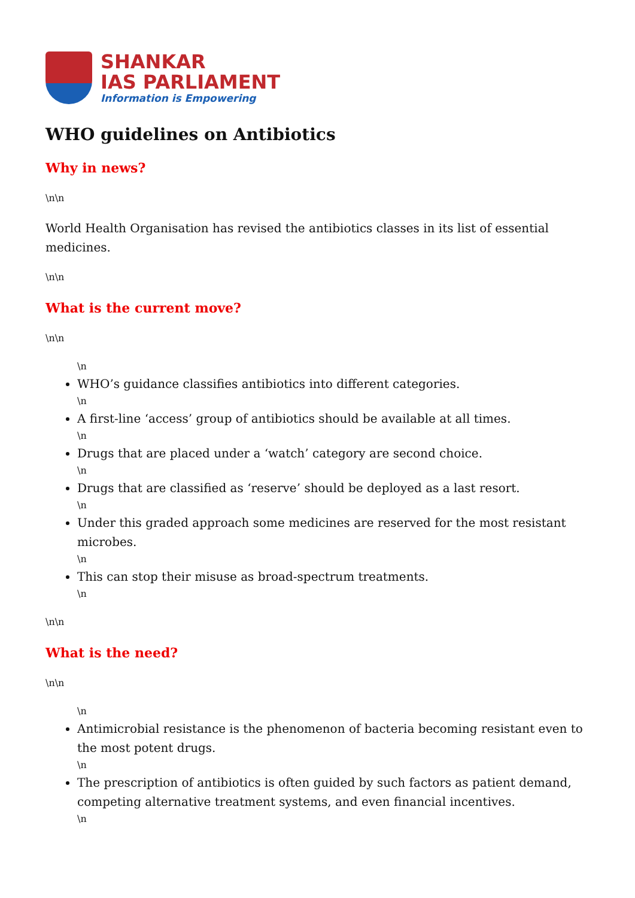SHANKAR
IAS PARLIAMENT
Information is Empowering
WHO guidelines on Antibiotics
Why in news?
\n\n
World Health Organisation has revised the antibiotics classes in its list of essential medicines.
\n\n
What is the current move?
\n\n
\n
WHO’s guidance classifies antibiotics into different categories.
\n
A first-line ‘access’ group of antibiotics should be available at all times.
\n
Drugs that are placed under a ‘watch’ category are second choice.
\n
Drugs that are classified as ‘reserve’ should be deployed as a last resort.
\n
Under this graded approach some medicines are reserved for the most resistant microbes.
\n
This can stop their misuse as broad-spectrum treatments.
\n
\n\n
What is the need?
\n\n
\n
Antimicrobial resistance is the phenomenon of bacteria becoming resistant even to the most potent drugs.
\n
The prescription of antibiotics is often guided by such factors as patient demand, competing alternative treatment systems, and even financial incentives.
\n